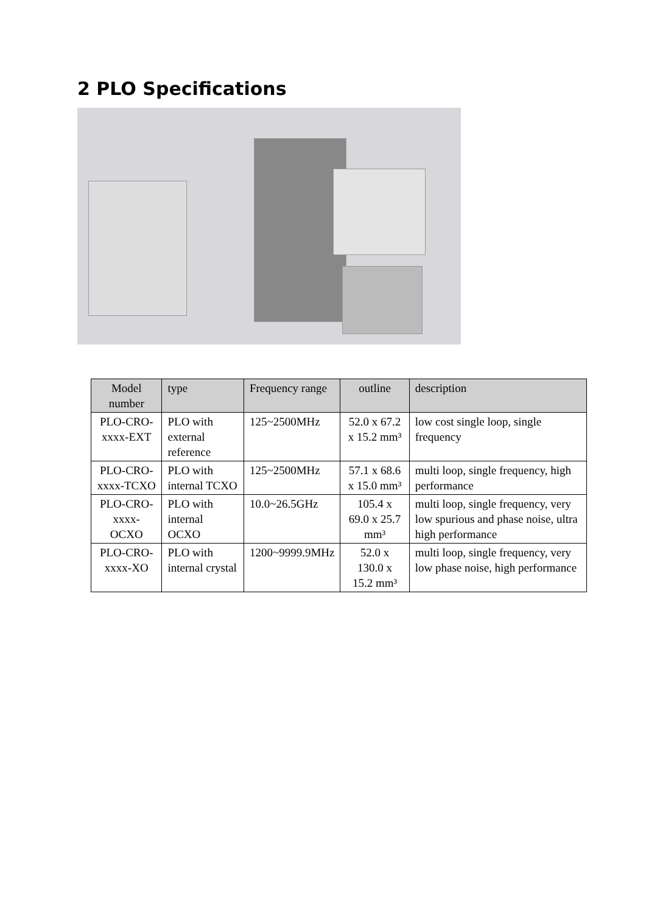2 PLO Specifications
| Model number | type | Frequency range | outline | description |
| --- | --- | --- | --- | --- |
| PLO-CRO-xxxx-EXT | PLO with external reference | 125~2500MHz | 52.0 x 67.2 x 15.2 mm³ | low cost single loop, single frequency |
| PLO-CRO-xxxx-TCXO | PLO with internal TCXO | 125~2500MHz | 57.1 x 68.6 x 15.0 mm³ | multi loop, single frequency, high performance |
| PLO-CRO-xxxx-OCXO | PLO with internal OCXO | 10.0~26.5GHz | 105.4 x 69.0 x 25.7 mm³ | multi loop, single frequency, very low spurious and phase noise, ultra high performance |
| PLO-CRO-xxxx-XO | PLO with internal crystal | 1200~9999.9MHz | 52.0 x 130.0 x 15.2 mm³ | multi loop, single frequency, very low phase noise, high performance |